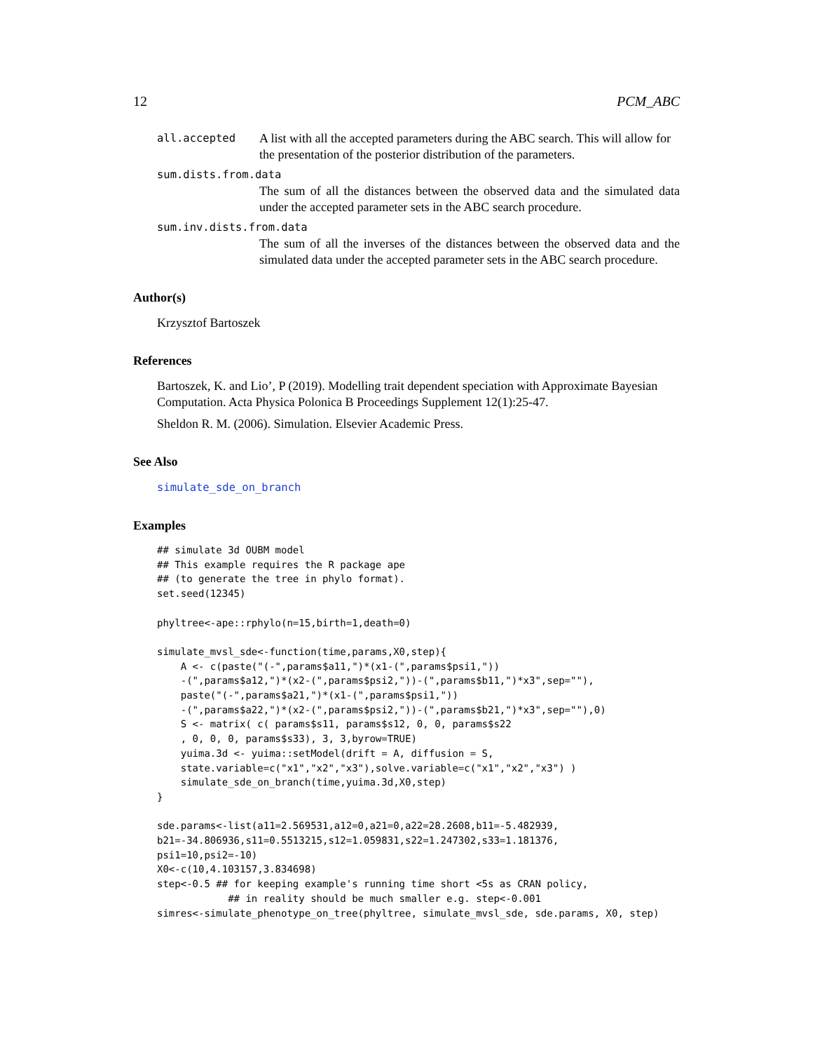12 PCM_ABC
all.accepted A list with all the accepted parameters during the ABC search. This will allow for the presentation of the posterior distribution of the parameters.
sum.dists.from.data
The sum of all the distances between the observed data and the simulated data under the accepted parameter sets in the ABC search procedure.
sum.inv.dists.from.data
The sum of all the inverses of the distances between the observed data and the simulated data under the accepted parameter sets in the ABC search procedure.
Author(s)
Krzysztof Bartoszek
References
Bartoszek, K. and Lio’, P (2019). Modelling trait dependent speciation with Approximate Bayesian Computation. Acta Physica Polonica B Proceedings Supplement 12(1):25-47.
Sheldon R. M. (2006). Simulation. Elsevier Academic Press.
See Also
simulate_sde_on_branch
Examples
## simulate 3d OUBM model
## This example requires the R package ape
## (to generate the tree in phylo format).
set.seed(12345)

phyltree<-ape::rphylo(n=15,birth=1,death=0)

simulate_mvsl_sde<-function(time,params,X0,step){
    A <- c(paste("(-",params$a11,")*(x1-(",params$psi1,"))
    -(",params$a12,")*(x2-(",params$psi2,"))-(",params$b11,")*x3",sep=""),
    paste("(-",params$a21,")*(x1-(",params$psi1,"))
    -(",params$a22,")*(x2-(",params$psi2,"))-(",params$b21,")*x3",sep=""),0)
    S <- matrix( c( params$s11, params$s12, 0, 0, params$s22
    , 0, 0, 0, params$s33), 3, 3,byrow=TRUE)
    yuima.3d <- yuima::setModel(drift = A, diffusion = S,
    state.variable=c("x1","x2","x3"),solve.variable=c("x1","x2","x3") )
    simulate_sde_on_branch(time,yuima.3d,X0,step)
}

sde.params<-list(a11=2.569531,a12=0,a21=0,a22=28.2608,b11=-5.482939,
b21=-34.806936,s11=0.5513215,s12=1.059831,s22=1.247302,s33=1.181376,
psi1=10,psi2=-10)
X0<-c(10,4.103157,3.834698)
step<-0.5 ## for keeping example's running time short <5s as CRAN policy,
            ## in reality should be much smaller e.g. step<-0.001
simres<-simulate_phenotype_on_tree(phyltree, simulate_mvsl_sde, sde.params, X0, step)